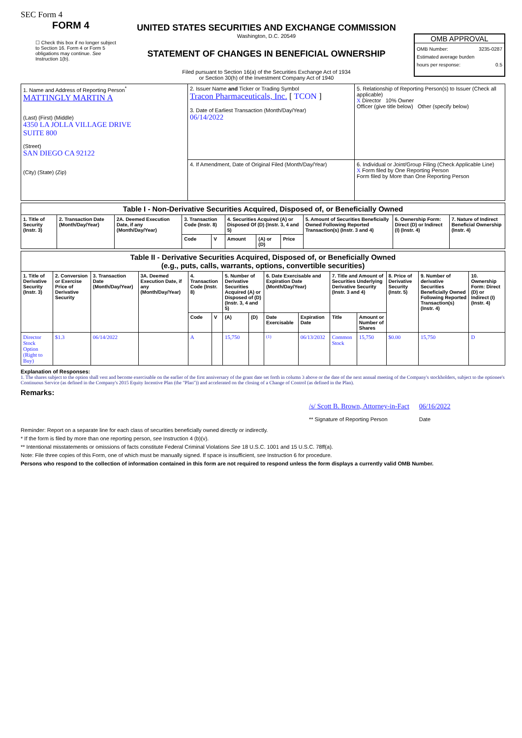SEC Form 4
FORM 4
☐ Check this box if no longer subject to Section 16. Form 4 or Form 5 obligations may continue. See Instruction 1(b).
UNITED STATES SECURITIES AND EXCHANGE COMMISSION
Washington, D.C. 20549
STATEMENT OF CHANGES IN BENEFICIAL OWNERSHIP
Filed pursuant to Section 16(a) of the Securities Exchange Act of 1934
or Section 30(h) of the Investment Company Act of 1940
OMB APPROVAL
OMB Number: 3235-0287
Estimated average burden
hours per response: 0.5
| 1. Name and Address of Reporting Person<sup>*</sup> MATTINGLY MARTIN A (Last) (First) (Middle) 4350 LA JOLLA VILLAGE DRIVE SUITE 800 (Street) SAN DIEGO CA 92122 (City) (State) (Zip) | 2. Issuer Name and Ticker or Trading Symbol Tracon Pharmaceuticals, Inc. [ TCON ] 3. Date of Earliest Transaction (Month/Day/Year) 06/14/2022 | 5. Relationship of Reporting Person(s) to Issuer (Check all applicable) X Director 10% Owner Officer (give title below) Other (specify below) |
| | 4. If Amendment, Date of Original Filed (Month/Day/Year) | 6. Individual or Joint/Group Filing (Check Applicable Line) X Form filed by One Reporting Person Form filed by More than One Reporting Person |
| Table I - Non-Derivative Securities Acquired, Disposed of, or Beneficially Owned | | | | | | | | | | |
| --- | --- | --- | --- | --- | --- | --- | --- | --- | --- | --- |
| 1. Title of Security (Instr. 3) | 2. Transaction Date (Month/Day/Year) | 2A. Deemed Execution Date, if any (Month/Day/Year) | 3. Transaction Code (Instr. 8) | | 4. Securities Acquired (A) or Disposed Of (D) (Instr. 3, 4 and 5) | | | 5. Amount of Securities Beneficially Owned Following Reported Transaction(s) (Instr. 3 and 4) | 6. Ownership Form: Direct (D) or Indirect (I) (Instr. 4) | 7. Nature of Indirect Beneficial Ownership (Instr. 4) |
| | | | Code | V | Amount | (A) or (D) | Price | | | |
| Table II - Derivative Securities Acquired, Disposed of, or Beneficially Owned (e.g., puts, calls, warrants, options, convertible securities) | | | | | | | | | | | | | | |
| --- | --- | --- | --- | --- | --- | --- | --- | --- | --- | --- | --- | --- | --- | --- |
| 1. Title of Derivative Security (Instr. 3) | 2. Conversion or Exercise Price of Derivative Security | 3. Transaction Date (Month/Day/Year) | 3A. Deemed Execution Date, if any (Month/Day/Year) | 4. Transaction Code (Instr. 8) | | 5. Number of Derivative Securities Acquired (A) or Disposed of (D) (Instr. 3, 4 and 5) | | 6. Date Exercisable and Expiration Date (Month/Day/Year) | | 7. Title and Amount of Securities Underlying Derivative Security (Instr. 3 and 4) | | 8. Price of Derivative Security (Instr. 5) | 9. Number of derivative Securities Beneficially Owned Following Reported Transaction(s) (Instr. 4) | 10. Ownership Form: Direct (D) or Indirect (I) (Instr. 4) |
| | | | | Code | V | (A) | (D) | Date Exercisable | Expiration Date | Title | Amount or Number of Shares | | | |
| Director Stock Option (Right to Buy) | $1.3 | 06/14/2022 | | A | | 15,750 | | <sup>(1)</sup> | 06/13/2032 | Common Stock | 15,750 | $0.00 | 15,750 | D |
Explanation of Responses:
1. The shares subject to the option shall vest and become exercisable on the earlier of the first anniversary of the grant date set forth in column 3 above or the date of the next annual meeting of the Company's stockholders, subject to the optionee's Continuous Service (as defined in the Company's 2015 Equity Incentive Plan (the "Plan")) and accelerated on the closing of a Change of Control (as defined in the Plan).
Remarks:
/s/ Scott B. Brown, Attorney-in-Fact
** Signature of Reporting Person
06/16/2022
Date
Reminder: Report on a separate line for each class of securities beneficially owned directly or indirectly.
* If the form is filed by more than one reporting person, see Instruction 4 (b)(v).
** Intentional misstatements or omissions of facts constitute Federal Criminal Violations See 18 U.S.C. 1001 and 15 U.S.C. 78ff(a).
Note: File three copies of this Form, one of which must be manually signed. If space is insufficient, see Instruction 6 for procedure.
Persons who respond to the collection of information contained in this form are not required to respond unless the form displays a currently valid OMB Number.